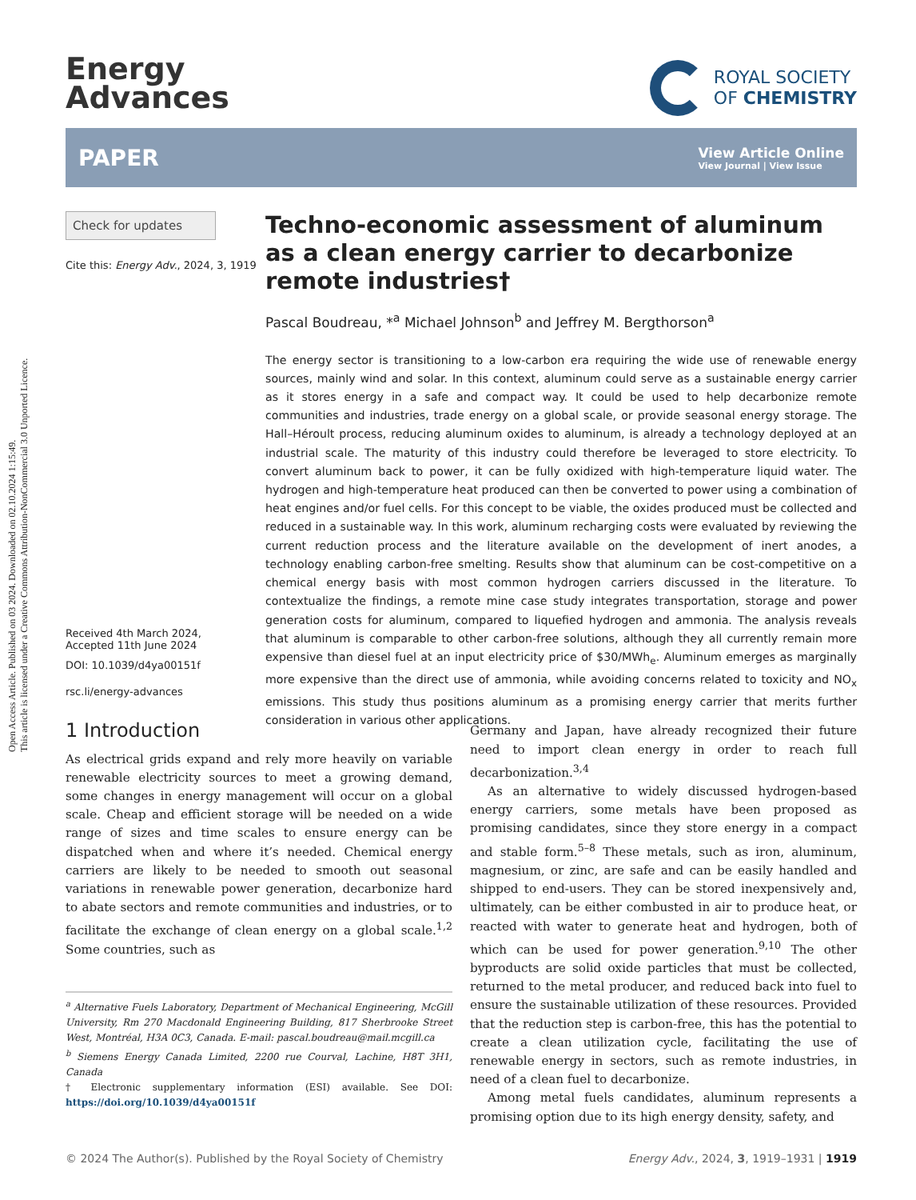Open Access Article. Published on 03 2024. Downloaded on 02.10.2024 1:15:49.
This article is licensed under a Creative Commons Attribution-NonCommercial 3.0 Unported Licence.
Energy
Advances
ROYAL SOCIETY
OF CHEMISTRY
PAPER View Article Online
View Journal | View Issue
Check for updates
Cite this: Energy Adv., 2024, 3, 1919
Received 4th March 2024,
Accepted 11th June 2024
DOI: 10.1039/d4ya00151f
rsc.li/energy-advances
Techno-economic assessment of aluminum as a clean energy carrier to decarbonize remote industries†
Pascal Boudreau, *<sup>a</sup> Michael Johnson<sup>b</sup> and Jeffrey M. Bergthorson<sup>a</sup>
The energy sector is transitioning to a low-carbon era requiring the wide use of renewable energy sources, mainly wind and solar. In this context, aluminum could serve as a sustainable energy carrier as it stores energy in a safe and compact way. It could be used to help decarbonize remote communities and industries, trade energy on a global scale, or provide seasonal energy storage. The Hall–Héroult process, reducing aluminum oxides to aluminum, is already a technology deployed at an industrial scale. The maturity of this industry could therefore be leveraged to store electricity. To convert aluminum back to power, it can be fully oxidized with high-temperature liquid water. The hydrogen and high-temperature heat produced can then be converted to power using a combination of heat engines and/or fuel cells. For this concept to be viable, the oxides produced must be collected and reduced in a sustainable way. In this work, aluminum recharging costs were evaluated by reviewing the current reduction process and the literature available on the development of inert anodes, a technology enabling carbon-free smelting. Results show that aluminum can be cost-competitive on a chemical energy basis with most common hydrogen carriers discussed in the literature. To contextualize the findings, a remote mine case study integrates transportation, storage and power generation costs for aluminum, compared to liquefied hydrogen and ammonia. The analysis reveals that aluminum is comparable to other carbon-free solutions, although they all currently remain more expensive than diesel fuel at an input electricity price of $30/MWh<sub>e</sub>. Aluminum emerges as marginally more expensive than the direct use of ammonia, while avoiding concerns related to toxicity and NO<sub>x</sub> emissions. This study thus positions aluminum as a promising energy carrier that merits further consideration in various other applications.
1 Introduction
As electrical grids expand and rely more heavily on variable renewable electricity sources to meet a growing demand, some changes in energy management will occur on a global scale. Cheap and efficient storage will be needed on a wide range of sizes and time scales to ensure energy can be dispatched when and where it’s needed. Chemical energy carriers are likely to be needed to smooth out seasonal variations in renewable power generation, decarbonize hard to abate sectors and remote communities and industries, or to facilitate the exchange of clean energy on a global scale.<sup>1,2</sup> Some countries, such as
<sup>a</sup> Alternative Fuels Laboratory, Department of Mechanical Engineering, McGill University, Rm 270 Macdonald Engineering Building, 817 Sherbrooke Street West, Montréal, H3A 0C3, Canada. E-mail: pascal.boudreau@mail.mcgill.ca
<sup>b</sup> Siemens Energy Canada Limited, 2200 rue Courval, Lachine, H8T 3H1, Canada
† Electronic supplementary information (ESI) available. See DOI: https://doi.org/10.1039/d4ya00151f
Germany and Japan, have already recognized their future need to import clean energy in order to reach full decarbonization.<sup>3,4</sup>
As an alternative to widely discussed hydrogen-based energy carriers, some metals have been proposed as promising candidates, since they store energy in a compact and stable form.<sup>5–8</sup> These metals, such as iron, aluminum, magnesium, or zinc, are safe and can be easily handled and shipped to end-users. They can be stored inexpensively and, ultimately, can be either combusted in air to produce heat, or reacted with water to generate heat and hydrogen, both of which can be used for power generation.<sup>9,10</sup> The other byproducts are solid oxide particles that must be collected, returned to the metal producer, and reduced back into fuel to ensure the sustainable utilization of these resources. Provided that the reduction step is carbon-free, this has the potential to create a clean utilization cycle, facilitating the use of renewable energy in sectors, such as remote industries, in need of a clean fuel to decarbonize.
Among metal fuels candidates, aluminum represents a promising option due to its high energy density, safety, and
© 2024 The Author(s). Published by the Royal Society of Chemistry Energy Adv., 2024, 3, 1919–1931 | 1919